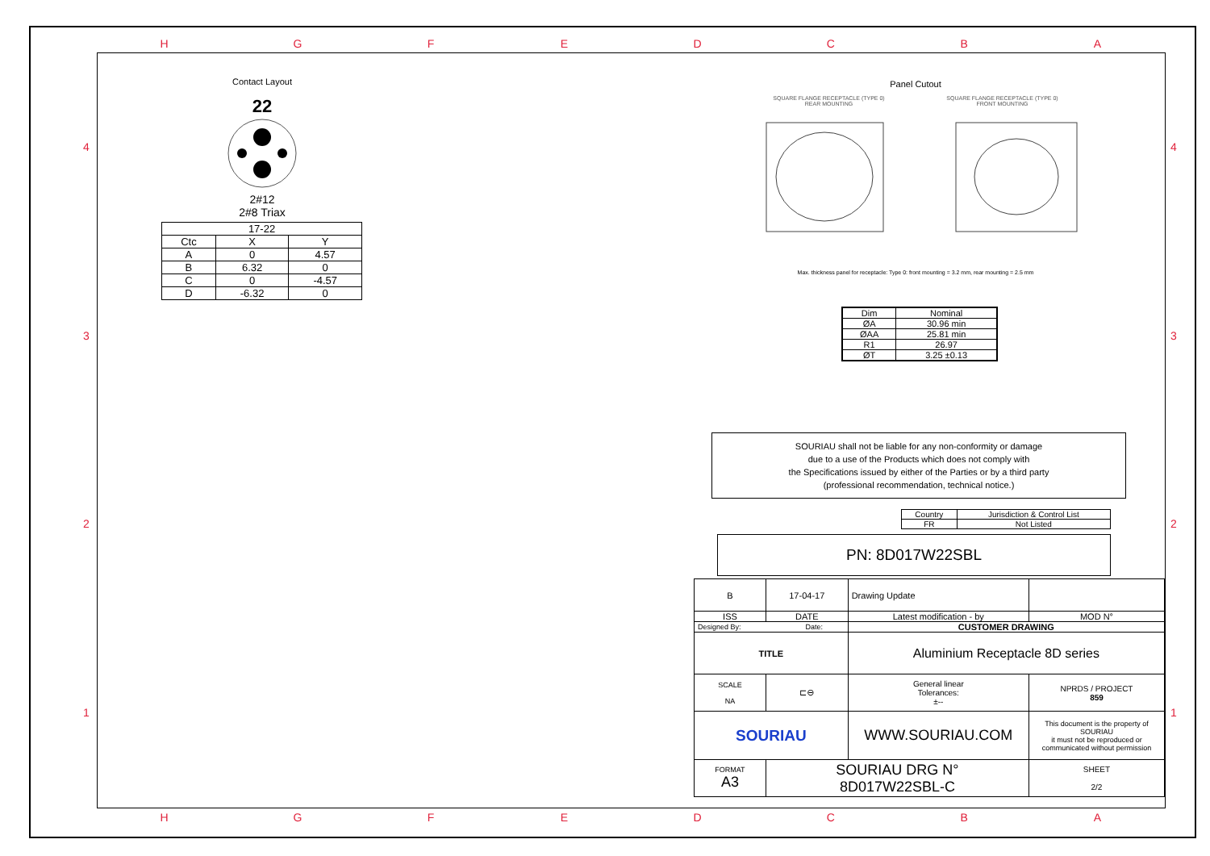HGFEDCBA
Contact Layout
22
2#12
2#8 Triax
| 17-22 | | |
| Ctc | X | Y |
| A | 0 | 4.57 |
| B | 6.32 | 0 |
| C | 0 | -4.57 |
| D | -6.32 | 0 |
Panel Cutout
SQUARE FLANGE RECEPTACLE (TYPE 0)
REAR MOUNTING SQUARE FLANGE RECEPTACLE (TYPE 0)
FRONT MOUNTING
Max. thickness panel for receptacle: Type 0: front mounting = 3.2 mm, rear mounting = 2.5 mm
| Dim | Nominal |
| --- | --- |
| ØA | 30.96 min |
| ØAA | 25.81 min |
| R1 | 26.97 |
| ØT | 3.25 ±0.13 |
SOURIAU shall not be liable for any non-conformity or damage
due to a use of the Products which does not comply with
the Specifications issued by either of the Parties or by a third party
(professional recommendation, technical notice.)
| Country | Jurisdiction & Control List |
| FR | Not Listed |
PN: 8D017W22SBL
| B | 17-04-17 | Drawing Update | | | |
| ISS | DATE | Latest modification - by | | | MOD N° |
| Designed By: Date: | | | CUSTOMER DRAWING | | |
| TITLE | | Aluminium Receptacle 8D series | | | |
| SCALE NA | ⊏⊖ | | General linear Tolerances: ±-- | NPRDS / PROJECT 859 | |
| SOURIAU | | WWW.SOURIAU.COM | | This document is the property of SOURIAU it must not be reproduced or communicated without permission | |
| FORMAT A3 | SOURIAU DRG N° 8D017W22SBL-C | | | | SHEET 2/2 |
HGFEDCBA
4321 4321